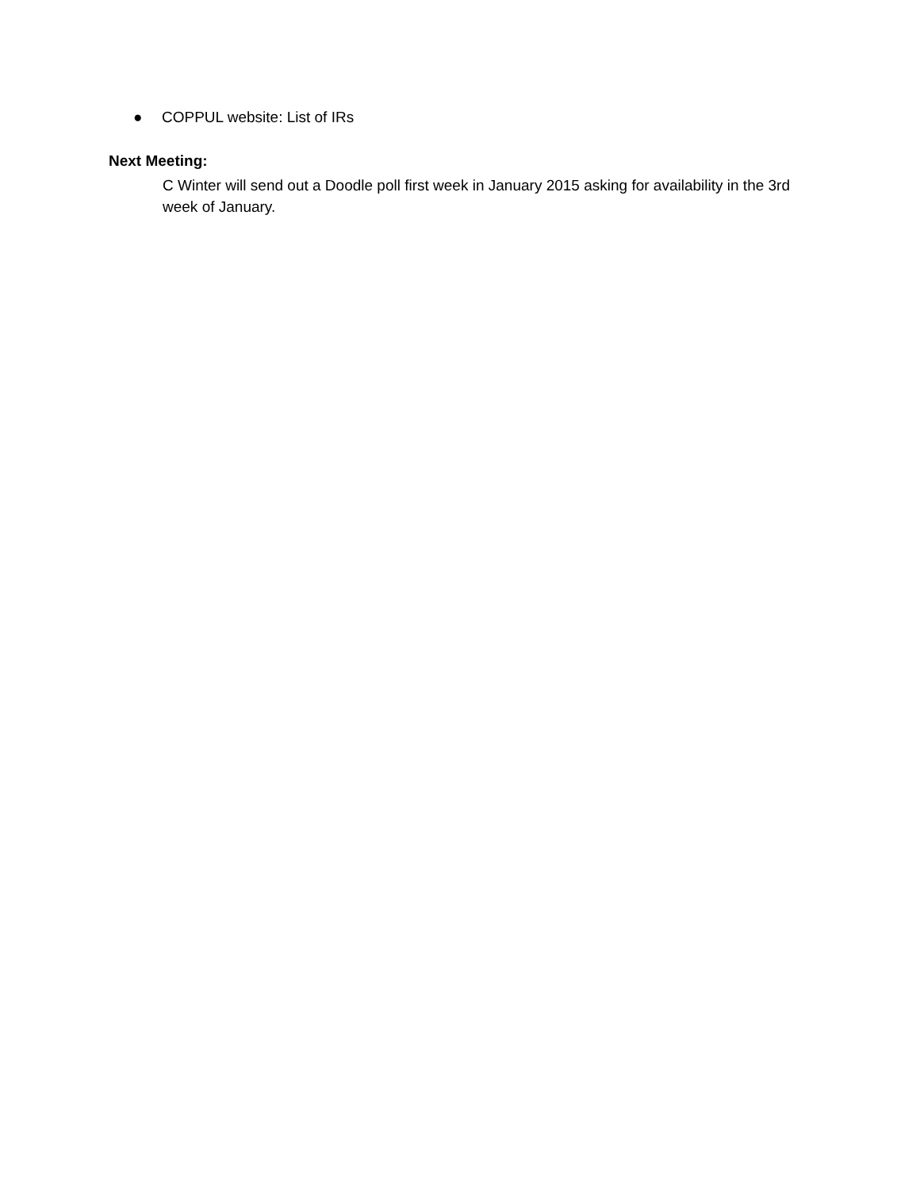● COPPUL website: List of IRs
Next Meeting:
C Winter will send out a Doodle poll first week in January 2015 asking for availability in the 3rd week of January.